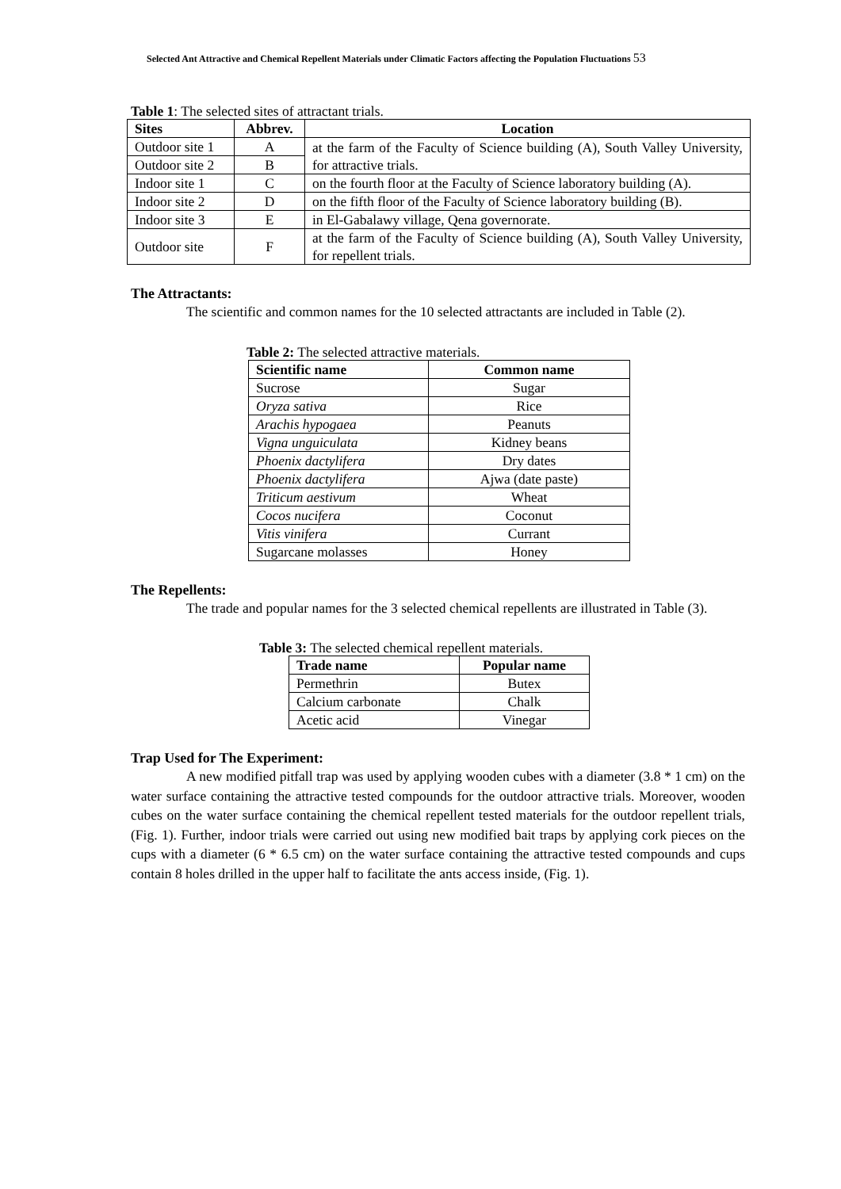Selected Ant Attractive and Chemical Repellent Materials under Climatic Factors affecting the Population Fluctuations 53
Table 1: The selected sites of attractant trials.
| Sites | Abbrev. | Location |
| --- | --- | --- |
| Outdoor site 1 | A | at the farm of the Faculty of Science building (A), South Valley University, for attractive trials. |
| Outdoor site 2 | B | |
| Indoor site 1 | C | on the fourth floor at the Faculty of Science laboratory building (A). |
| Indoor site 2 | D | on the fifth floor of the Faculty of Science laboratory building (B). |
| Indoor site 3 | E | in El-Gabalawy village, Qena governorate. |
| Outdoor site | F | at the farm of the Faculty of Science building (A), South Valley University, for repellent trials. |
The Attractants:
The scientific and common names for the 10 selected attractants are included in Table (2).
Table 2: The selected attractive materials.
| Scientific name | Common name |
| --- | --- |
| Sucrose | Sugar |
| Oryza sativa | Rice |
| Arachis hypogaea | Peanuts |
| Vigna unguiculata | Kidney beans |
| Phoenix dactylifera | Dry dates |
| Phoenix dactylifera | Ajwa (date paste) |
| Triticum aestivum | Wheat |
| Cocos nucifera | Coconut |
| Vitis vinifera | Currant |
| Sugarcane molasses | Honey |
The Repellents:
The trade and popular names for the 3 selected chemical repellents are illustrated in Table (3).
Table 3: The selected chemical repellent materials.
| Trade name | Popular name |
| --- | --- |
| Permethrin | Butex |
| Calcium carbonate | Chalk |
| Acetic acid | Vinegar |
Trap Used for The Experiment:
A new modified pitfall trap was used by applying wooden cubes with a diameter (3.8 * 1 cm) on the water surface containing the attractive tested compounds for the outdoor attractive trials. Moreover, wooden cubes on the water surface containing the chemical repellent tested materials for the outdoor repellent trials, (Fig. 1). Further, indoor trials were carried out using new modified bait traps by applying cork pieces on the cups with a diameter (6 * 6.5 cm) on the water surface containing the attractive tested compounds and cups contain 8 holes drilled in the upper half to facilitate the ants access inside, (Fig. 1).